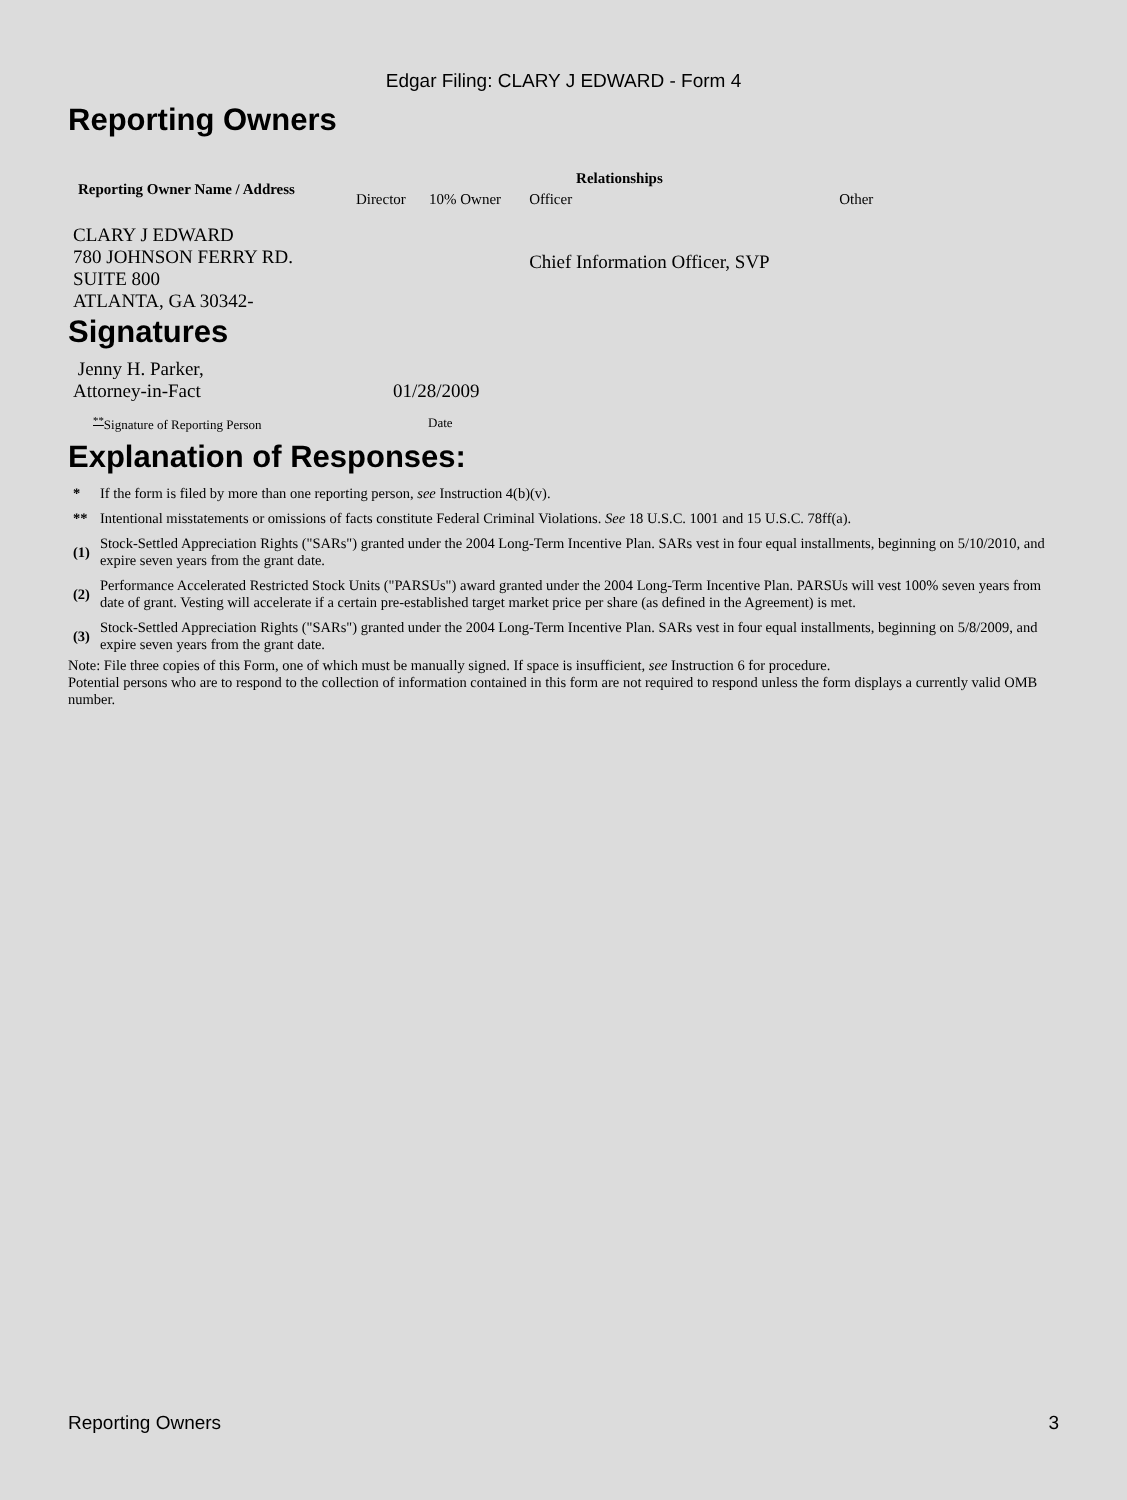Edgar Filing: CLARY J EDWARD - Form 4
Reporting Owners
| Reporting Owner Name / Address | Relationships | | | |
| --- | --- | --- | --- | --- |
| | Director | 10% Owner | Officer | Other |
| CLARY J EDWARD 780 JOHNSON FERRY RD. SUITE 800 ATLANTA, GA 30342- | | | Chief Information Officer, SVP | |
Signatures
| Jenny H. Parker, Attorney-in-Fact | 01/28/2009 |
| <sup>**</sup> Signature of Reporting Person | Date |
Explanation of Responses:
| * | If the form is filed by more than one reporting person, see Instruction 4(b)(v). |
| ** | Intentional misstatements or omissions of facts constitute Federal Criminal Violations. See 18 U.S.C. 1001 and 15 U.S.C. 78ff(a). |
| (1) | Stock-Settled Appreciation Rights ("SARs") granted under the 2004 Long-Term Incentive Plan. SARs vest in four equal installments, beginning on 5/10/2010, and expire seven years from the grant date. |
| (2) | Performance Accelerated Restricted Stock Units ("PARSUs") award granted under the 2004 Long-Term Incentive Plan. PARSUs will vest 100% seven years from date of grant. Vesting will accelerate if a certain pre-established target market price per share (as defined in the Agreement) is met. |
| (3) | Stock-Settled Appreciation Rights ("SARs") granted under the 2004 Long-Term Incentive Plan. SARs vest in four equal installments, beginning on 5/8/2009, and expire seven years from the grant date. |
Note: File three copies of this Form, one of which must be manually signed. If space is insufficient, see Instruction 6 for procedure.
Potential persons who are to respond to the collection of information contained in this form are not required to respond unless the form displays a currently valid OMB number.
Reporting Owners 3